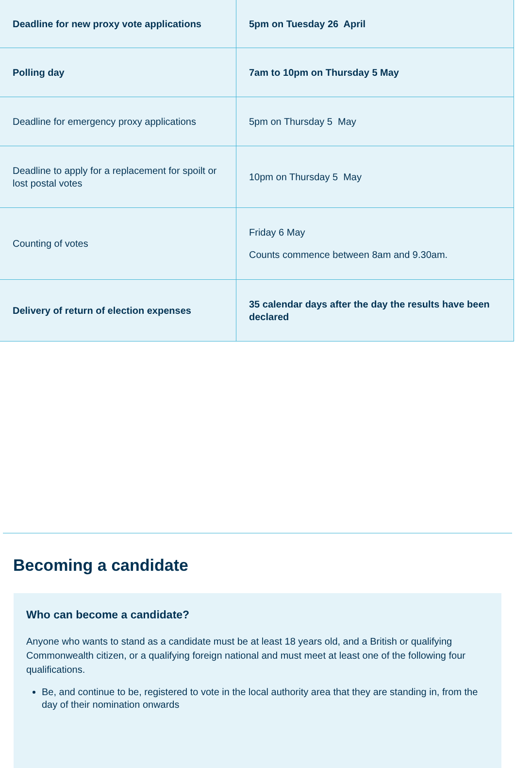| Deadline for new proxy vote applications | 5pm on Tuesday 26 April |
| Polling day | 7am to 10pm on Thursday 5 May |
| Deadline for emergency proxy applications | 5pm on Thursday 5 May |
| Deadline to apply for a replacement for spoilt or lost postal votes | 10pm on Thursday 5 May |
| Counting of votes | Friday 6 May Counts commence between 8am and 9.30am. |
| Delivery of return of election expenses | 35 calendar days after the day the results have been declared |
Becoming a candidate
Who can become a candidate?
Anyone who wants to stand as a candidate must be at least 18 years old, and a British or qualifying Commonwealth citizen, or a qualifying foreign national and must meet at least one of the following four qualifications.
Be, and continue to be, registered to vote in the local authority area that they are standing in, from the day of their nomination onwards